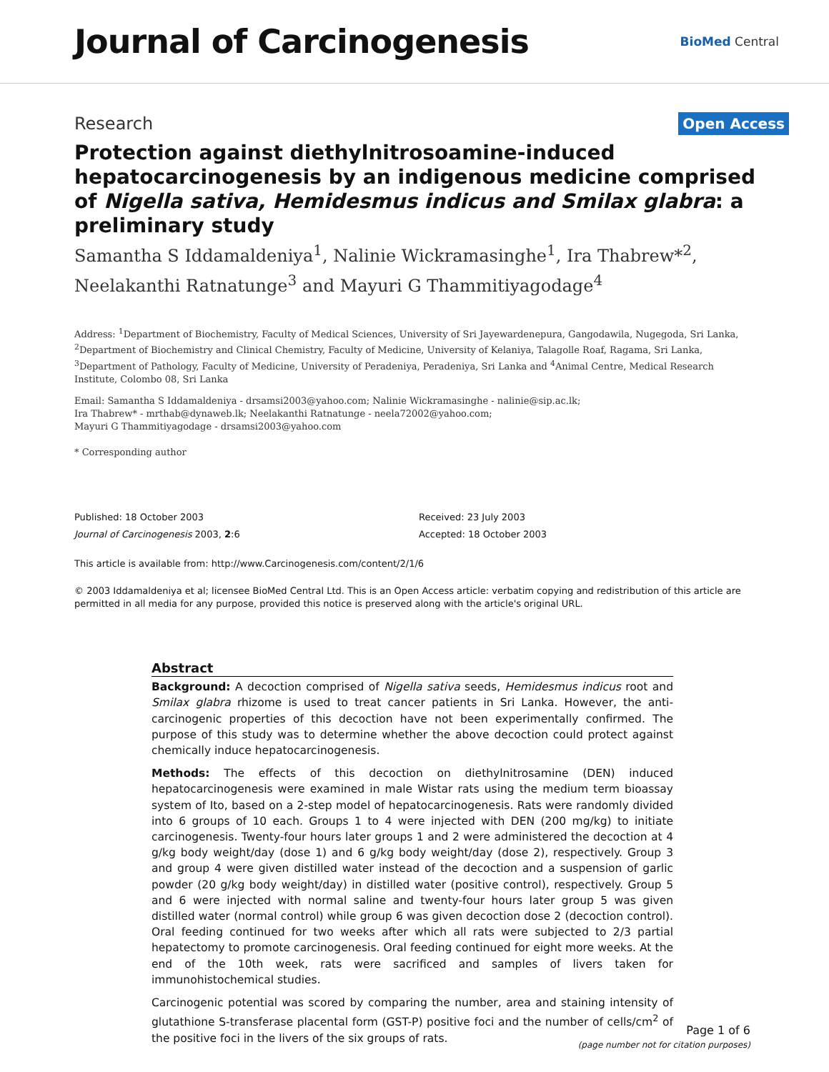Journal of Carcinogenesis
BioMed Central
Research
Open Access
Protection against diethylnitrosoamine-induced hepatocarcinogenesis by an indigenous medicine comprised of Nigella sativa, Hemidesmus indicus and Smilax glabra: a preliminary study
Samantha S Iddamaldeniya<sup>1</sup>, Nalinie Wickramasinghe<sup>1</sup>, Ira Thabrew*<sup>2</sup>, Neelakanthi Ratnatunge<sup>3</sup> and Mayuri G Thammitiyagodage<sup>4</sup>
Address: <sup>1</sup>Department of Biochemistry, Faculty of Medical Sciences, University of Sri Jayewardenepura, Gangodawila, Nugegoda, Sri Lanka, <sup>2</sup>Department of Biochemistry and Clinical Chemistry, Faculty of Medicine, University of Kelaniya, Talagolle Roaf, Ragama, Sri Lanka, <sup>3</sup>Department of Pathology, Faculty of Medicine, University of Peradeniya, Peradeniya, Sri Lanka and <sup>4</sup>Animal Centre, Medical Research Institute, Colombo 08, Sri Lanka
Email: Samantha S Iddamaldeniya - drsamsi2003@yahoo.com; Nalinie Wickramasinghe - nalinie@sip.ac.lk;
Ira Thabrew* - mrthab@dynaweb.lk; Neelakanthi Ratnatunge - neela72002@yahoo.com;
Mayuri G Thammitiyagodage - drsamsi2003@yahoo.com
* Corresponding author
Published: 18 October 2003
Journal of Carcinogenesis 2003, 2:6
Received: 23 July 2003
Accepted: 18 October 2003
This article is available from: http://www.Carcinogenesis.com/content/2/1/6
© 2003 Iddamaldeniya et al; licensee BioMed Central Ltd. This is an Open Access article: verbatim copying and redistribution of this article are permitted in all media for any purpose, provided this notice is preserved along with the article's original URL.
Abstract
Background: A decoction comprised of Nigella sativa seeds, Hemidesmus indicus root and Smilax glabra rhizome is used to treat cancer patients in Sri Lanka. However, the anti-carcinogenic properties of this decoction have not been experimentally confirmed. The purpose of this study was to determine whether the above decoction could protect against chemically induce hepatocarcinogenesis.
Methods: The effects of this decoction on diethylnitrosamine (DEN) induced hepatocarcinogenesis were examined in male Wistar rats using the medium term bioassay system of Ito, based on a 2-step model of hepatocarcinogenesis. Rats were randomly divided into 6 groups of 10 each. Groups 1 to 4 were injected with DEN (200 mg/kg) to initiate carcinogenesis. Twenty-four hours later groups 1 and 2 were administered the decoction at 4 g/kg body weight/day (dose 1) and 6 g/kg body weight/day (dose 2), respectively. Group 3 and group 4 were given distilled water instead of the decoction and a suspension of garlic powder (20 g/kg body weight/day) in distilled water (positive control), respectively. Group 5 and 6 were injected with normal saline and twenty-four hours later group 5 was given distilled water (normal control) while group 6 was given decoction dose 2 (decoction control). Oral feeding continued for two weeks after which all rats were subjected to 2/3 partial hepatectomy to promote carcinogenesis. Oral feeding continued for eight more weeks. At the end of the 10th week, rats were sacrificed and samples of livers taken for immunohistochemical studies.
Carcinogenic potential was scored by comparing the number, area and staining intensity of glutathione S-transferase placental form (GST-P) positive foci and the number of cells/cm<sup>2</sup> of the positive foci in the livers of the six groups of rats.
Page 1 of 6
(page number not for citation purposes)